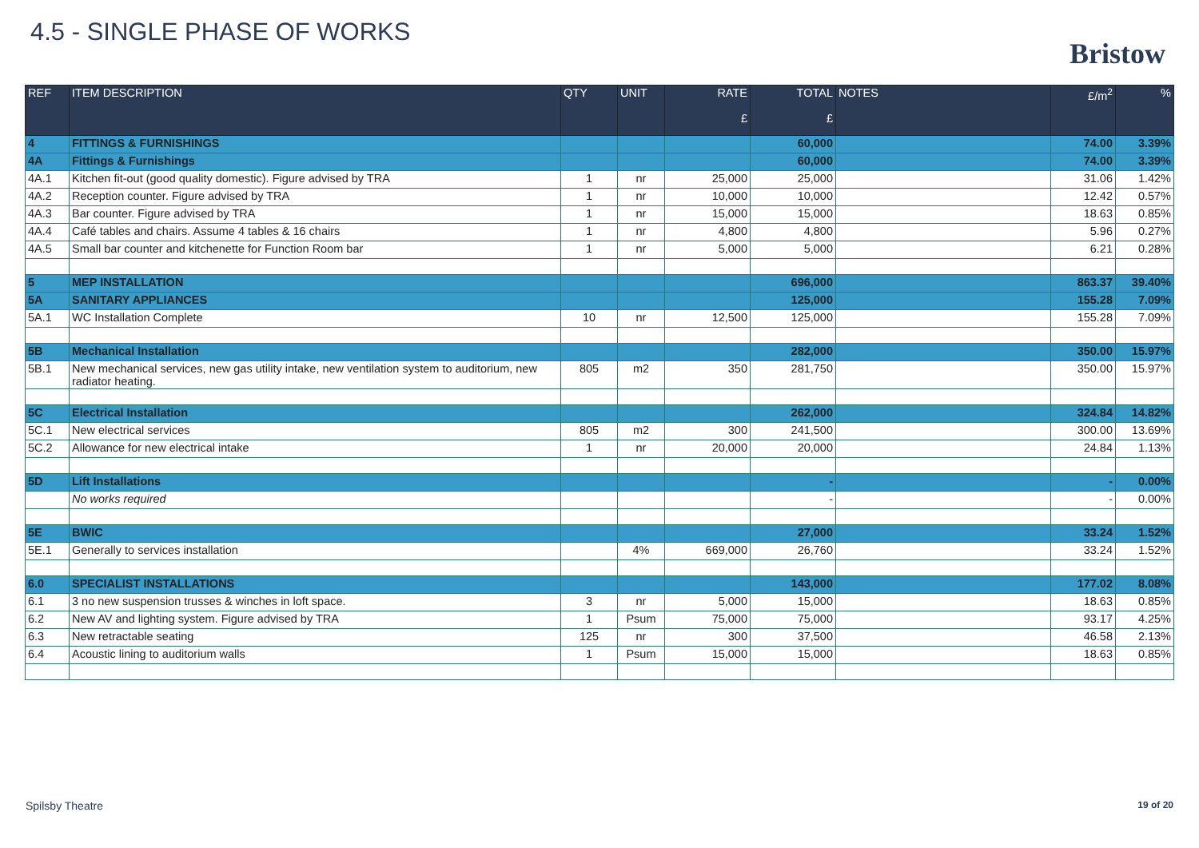4.5 - SINGLE PHASE OF WORKS
Bristow
| REF | ITEM DESCRIPTION | QTY | UNIT | RATE £ | TOTAL £ | NOTES | £/m<sup>2</sup> | % |
| --- | --- | --- | --- | --- | --- | --- | --- | --- |
| 4 | FITTINGS & FURNISHINGS | | | | 60,000 | | 74.00 | 3.39% |
| 4A | Fittings & Furnishings | | | | 60,000 | | 74.00 | 3.39% |
| 4A.1 | Kitchen fit-out (good quality domestic). Figure advised by TRA | 1 | nr | 25,000 | 25,000 | | 31.06 | 1.42% |
| 4A.2 | Reception counter. Figure advised by TRA | 1 | nr | 10,000 | 10,000 | | 12.42 | 0.57% |
| 4A.3 | Bar counter. Figure advised by TRA | 1 | nr | 15,000 | 15,000 | | 18.63 | 0.85% |
| 4A.4 | Café tables and chairs. Assume 4 tables & 16 chairs | 1 | nr | 4,800 | 4,800 | | 5.96 | 0.27% |
| 4A.5 | Small bar counter and kitchenette for Function Room bar | 1 | nr | 5,000 | 5,000 | | 6.21 | 0.28% |
| 5 | MEP INSTALLATION | | | | 696,000 | | 863.37 | 39.40% |
| 5A | SANITARY APPLIANCES | | | | 125,000 | | 155.28 | 7.09% |
| 5A.1 | WC Installation Complete | 10 | nr | 12,500 | 125,000 | | 155.28 | 7.09% |
| 5B | Mechanical Installation | | | | 282,000 | | 350.00 | 15.97% |
| 5B.1 | New mechanical services, new gas utility intake, new ventilation system to auditorium, new radiator heating. | 805 | m2 | 350 | 281,750 | | 350.00 | 15.97% |
| 5C | Electrical Installation | | | | 262,000 | | 324.84 | 14.82% |
| 5C.1 | New electrical services | 805 | m2 | 300 | 241,500 | | 300.00 | 13.69% |
| 5C.2 | Allowance for new electrical intake | 1 | nr | 20,000 | 20,000 | | 24.84 | 1.13% |
| 5D | Lift Installations | | | | - | | - | 0.00% |
| | No works required | | | | - | | - | 0.00% |
| 5E | BWIC | | | | 27,000 | | 33.24 | 1.52% |
| 5E.1 | Generally to services installation | | 4% | 669,000 | 26,760 | | 33.24 | 1.52% |
| 6.0 | SPECIALIST INSTALLATIONS | | | | 143,000 | | 177.02 | 8.08% |
| 6.1 | 3 no new suspension trusses & winches in loft space. | 3 | nr | 5,000 | 15,000 | | 18.63 | 0.85% |
| 6.2 | New AV and lighting system. Figure advised by TRA | 1 | Psum | 75,000 | 75,000 | | 93.17 | 4.25% |
| 6.3 | New retractable seating | 125 | nr | 300 | 37,500 | | 46.58 | 2.13% |
| 6.4 | Acoustic lining to auditorium walls | 1 | Psum | 15,000 | 15,000 | | 18.63 | 0.85% |
Spilsby Theatre 19 of 20